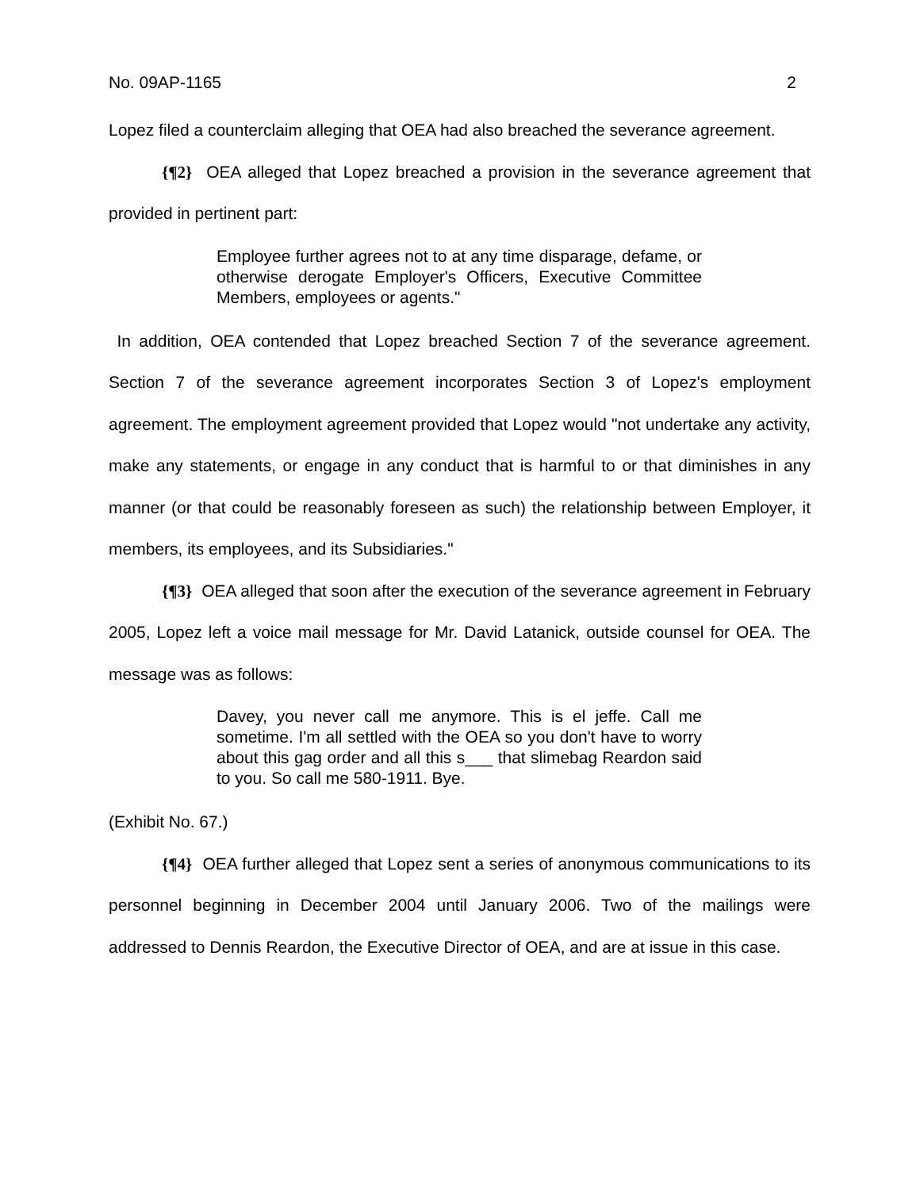No. 09AP-1165 2
Lopez filed a counterclaim alleging that OEA had also breached the severance agreement.
{¶2} OEA alleged that Lopez breached a provision in the severance agreement that provided in pertinent part:
Employee further agrees not to at any time disparage, defame, or otherwise derogate Employer's Officers, Executive Committee Members, employees or agents."
In addition, OEA contended that Lopez breached Section 7 of the severance agreement. Section 7 of the severance agreement incorporates Section 3 of Lopez's employment agreement. The employment agreement provided that Lopez would "not undertake any activity, make any statements, or engage in any conduct that is harmful to or that diminishes in any manner (or that could be reasonably foreseen as such) the relationship between Employer, it members, its employees, and its Subsidiaries."
{¶3} OEA alleged that soon after the execution of the severance agreement in February 2005, Lopez left a voice mail message for Mr. David Latanick, outside counsel for OEA. The message was as follows:
Davey, you never call me anymore. This is el jeffe. Call me sometime. I'm all settled with the OEA so you don't have to worry about this gag order and all this s___ that slimebag Reardon said to you. So call me 580-1911. Bye.
(Exhibit No. 67.)
{¶4} OEA further alleged that Lopez sent a series of anonymous communications to its personnel beginning in December 2004 until January 2006. Two of the mailings were addressed to Dennis Reardon, the Executive Director of OEA, and are at issue in this case.